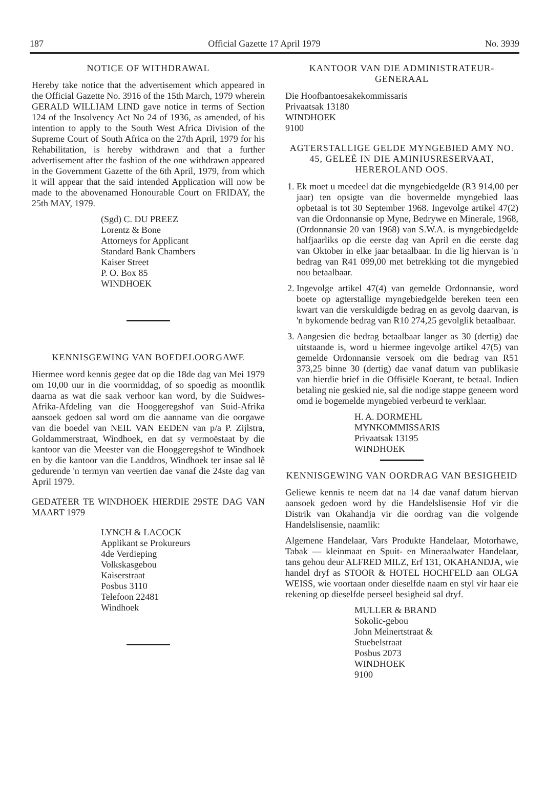187 Official Gazette 17 April 1979 No. 3939
NOTICE OF WITHDRAWAL
Hereby take notice that the advertisement which appeared in the Official Gazette No. 3916 of the 15th March, 1979 wherein GERALD WILLIAM LIND gave notice in terms of Section 124 of the Insolvency Act No 24 of 1936, as amended, of his intention to apply to the South West Africa Division of the Supreme Court of South Africa on the 27th April, 1979 for his Rehabilitation, is hereby withdrawn and that a further advertisement after the fashion of the one withdrawn appeared in the Government Gazette of the 6th April, 1979, from which it will appear that the said intended Application will now be made to the abovenamed Honourable Court on FRIDAY, the 25th MAY, 1979.
(Sgd) C. DU PREEZ
Lorentz & Bone
Attorneys for Applicant
Standard Bank Chambers
Kaiser Street
P. O. Box 85
WINDHOEK
KENNISGEWING VAN BOEDELOORGAWE
Hiermee word kennis gegee dat op die 18de dag van Mei 1979 om 10,00 uur in die voormiddag, of so spoedig as moontlik daarna as wat die saak verhoor kan word, by die Suidwes-Afrika-Afdeling van die Hooggeregshof van Suid-Afrika aansoek gedoen sal word om die aanname van die oorgawe van die boedel van NEIL VAN EEDEN van p/a P. Zijlstra, Goldammerstraat, Windhoek, en dat sy vermoëstaat by die kantoor van die Meester van die Hooggeregshof te Windhoek en by die kantoor van die Landdros, Windhoek ter insae sal lê gedurende 'n termyn van veertien dae vanaf die 24ste dag van April 1979.
GEDATEER TE WINDHOEK HIERDIE 29STE DAG VAN MAART 1979
LYNCH & LACOCK
Applikant se Prokureurs
4de Verdieping
Volkskasgebou
Kaiserstraat
Posbus 3110
Telefoon 22481
Windhoek
KANTOOR VAN DIE ADMINISTRATEUR-GENERAAL
Die Hoofbantoesakekommissaris
Privaatsak 13180
WINDHOEK
9100
AGTERSTALLIGE GELDE MYNGEBIED AMY NO. 45, GELEË IN DIE AMINIUSRESERVAAT, HEREROLAND OOS.
1. Ek moet u meedeel dat die myngebiedgelde (R3 914,00 per jaar) ten opsigte van die bovermelde myngebied laas opbetaal is tot 30 September 1968. Ingevolge artikel 47(2) van die Ordonnansie op Myne, Bedrywe en Minerale, 1968, (Ordonnansie 20 van 1968) van S.W.A. is myngebiedgelde halfjaarliks op die eerste dag van April en die eerste dag van Oktober in elke jaar betaalbaar. In die lig hiervan is 'n bedrag van R41 099,00 met betrekking tot die myngebied nou betaalbaar.
2. Ingevolge artikel 47(4) van gemelde Ordonnansie, word boete op agterstallige myngebiedgelde bereken teen een kwart van die verskuldigde bedrag en as gevolg daarvan, is 'n bykomende bedrag van R10 274,25 gevolglik betaalbaar.
3. Aangesien die bedrag betaalbaar langer as 30 (dertig) dae uitstaande is, word u hiermee ingevolge artikel 47(5) van gemelde Ordonnansie versoek om die bedrag van R51 373,25 binne 30 (dertig) dae vanaf datum van publikasie van hierdie brief in die Offisiële Koerant, te betaal. Indien betaling nie geskied nie, sal die nodige stappe geneem word omd ie bogemelde myngebied verbeurd te verklaar.
H. A. DORMEHL
MYNKOMMISSARIS
Privaatsak 13195
WINDHOEK
KENNISGEWING VAN OORDRAG VAN BESIGHEID
Geliewe kennis te neem dat na 14 dae vanaf datum hiervan aansoek gedoen word by die Handelslisensie Hof vir die Distrik van Okahandja vir die oordrag van die volgende Handelslisensie, naamlik:
Algemene Handelaar, Vars Produkte Handelaar, Motorhawe, Tabak — kleinmaat en Spuit- en Mineraalwater Handelaar, tans gehou deur ALFRED MILZ, Erf 131, OKAHANDJA, wie handel dryf as STOOR & HOTEL HOCHFELD aan OLGA WEISS, wie voortaan onder dieselfde naam en styl vir haar eie rekening op dieselfde perseel besigheid sal dryf.
MULLER & BRAND
Sokolic-gebou
John Meinertstraat &
Stuebelstraat
Posbus 2073
WINDHOEK
9100